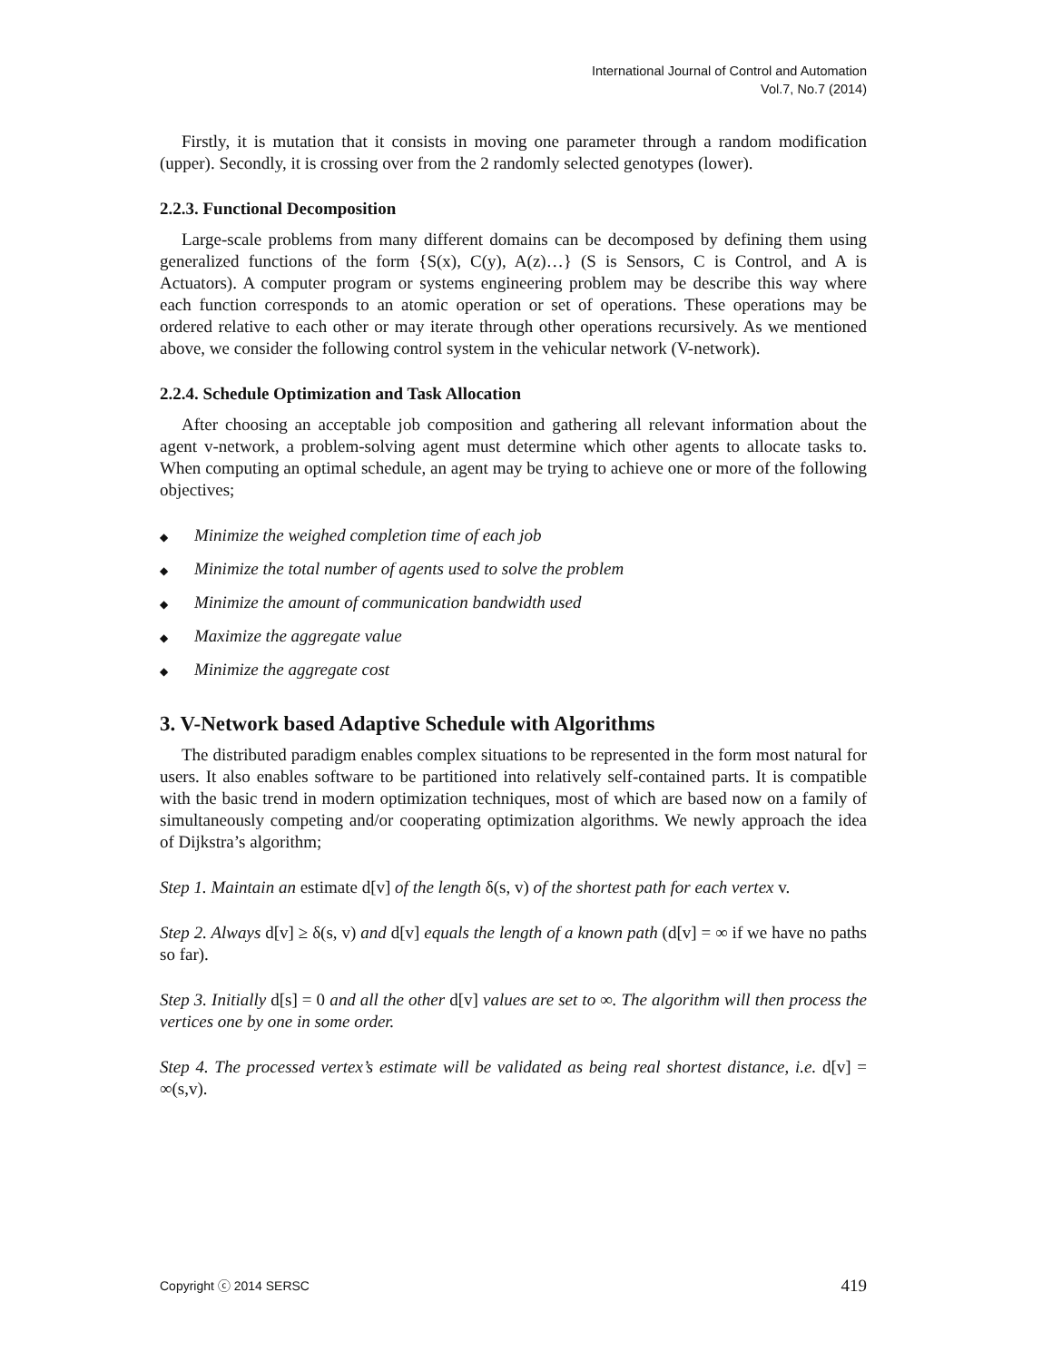International Journal of Control and Automation
Vol.7, No.7 (2014)
Firstly, it is mutation that it consists in moving one parameter through a random modification (upper). Secondly, it is crossing over from the 2 randomly selected genotypes (lower).
2.2.3. Functional Decomposition
Large-scale problems from many different domains can be decomposed by defining them using generalized functions of the form {S(x), C(y), A(z)…} (S is Sensors, C is Control, and A is Actuators). A computer program or systems engineering problem may be describe this way where each function corresponds to an atomic operation or set of operations. These operations may be ordered relative to each other or may iterate through other operations recursively. As we mentioned above, we consider the following control system in the vehicular network (V-network).
2.2.4. Schedule Optimization and Task Allocation
After choosing an acceptable job composition and gathering all relevant information about the agent v-network, a problem-solving agent must determine which other agents to allocate tasks to. When computing an optimal schedule, an agent may be trying to achieve one or more of the following objectives;
◆ Minimize the weighed completion time of each job
◆ Minimize the total number of agents used to solve the problem
◆ Minimize the amount of communication bandwidth used
◆ Maximize the aggregate value
◆ Minimize the aggregate cost
3. V-Network based Adaptive Schedule with Algorithms
The distributed paradigm enables complex situations to be represented in the form most natural for users. It also enables software to be partitioned into relatively self-contained parts. It is compatible with the basic trend in modern optimization techniques, most of which are based now on a family of simultaneously competing and/or cooperating optimization algorithms. We newly approach the idea of Dijkstra’s algorithm;
Step 1. Maintain an estimate d[v] of the length δ(s, v) of the shortest path for each vertex v.
Step 2. Always d[v] ≥ δ(s, v) and d[v] equals the length of a known path (d[v] = ∞ if we have no paths so far).
Step 3. Initially d[s] = 0 and all the other d[v] values are set to ∞. The algorithm will then process the vertices one by one in some order.
Step 4. The processed vertex’s estimate will be validated as being real shortest distance, i.e. d[v] = ∞(s,v).
Copyright ⓒ 2014 SERSC 419